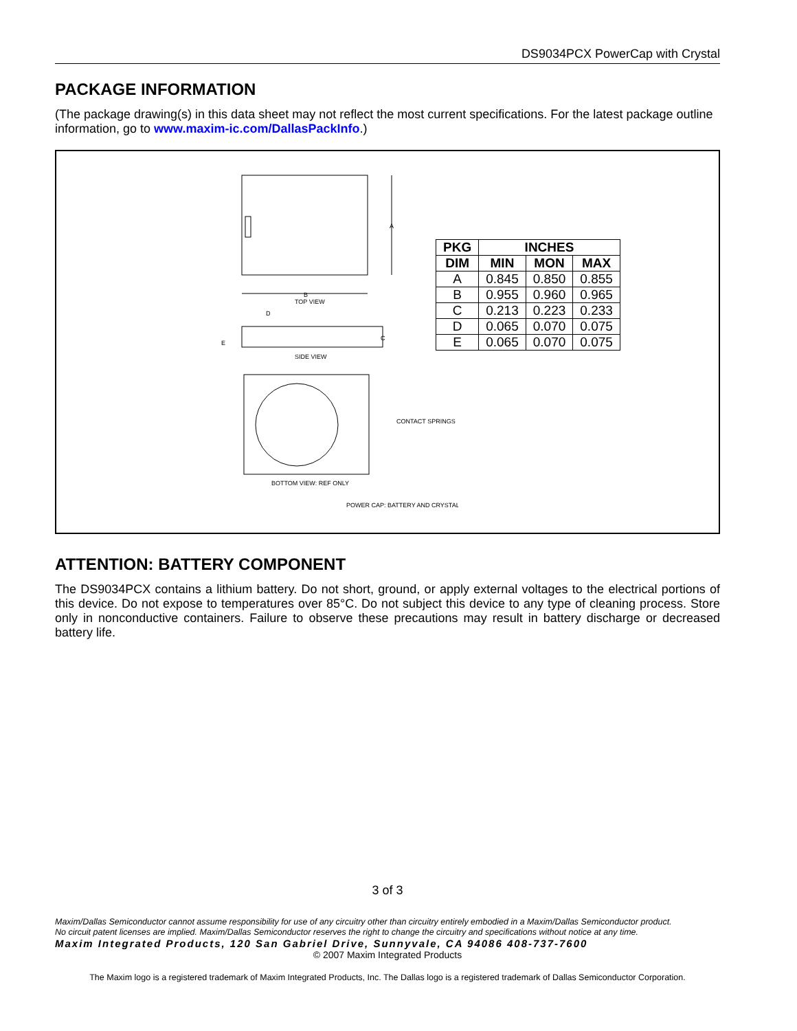DS9034PCX PowerCap with Crystal
PACKAGE INFORMATION
(The package drawing(s) in this data sheet may not reflect the most current specifications. For the latest package outline information, go to www.maxim-ic.com/DallasPackInfo.)
A
B
TOP VIEW
D
C
E
SIDE VIEW
CONTACT SPRINGS
BOTTOM VIEW: REF ONLY
POWER CAP: BATTERY AND CRYSTAL
| PKG | INCHES | | |
| --- | --- | --- | --- |
| DIM | MIN | MON | MAX |
| A | 0.845 | 0.850 | 0.855 |
| B | 0.955 | 0.960 | 0.965 |
| C | 0.213 | 0.223 | 0.233 |
| D | 0.065 | 0.070 | 0.075 |
| E | 0.065 | 0.070 | 0.075 |
ATTENTION: BATTERY COMPONENT
The DS9034PCX contains a lithium battery. Do not short, ground, or apply external voltages to the electrical portions of this device. Do not expose to temperatures over 85°C. Do not subject this device to any type of cleaning process. Store only in nonconductive containers. Failure to observe these precautions may result in battery discharge or decreased battery life.
3 of 3
Maxim/Dallas Semiconductor cannot assume responsibility for use of any circuitry other than circuitry entirely embodied in a Maxim/Dallas Semiconductor product.
No circuit patent licenses are implied. Maxim/Dallas Semiconductor reserves the right to change the circuitry and specifications without notice at any time.
Maxim Integrated Products, 120 San Gabriel Drive, Sunnyvale, CA 94086 408-737-7600
© 2007 Maxim Integrated Products
The Maxim logo is a registered trademark of Maxim Integrated Products, Inc. The Dallas logo is a registered trademark of Dallas Semiconductor Corporation.